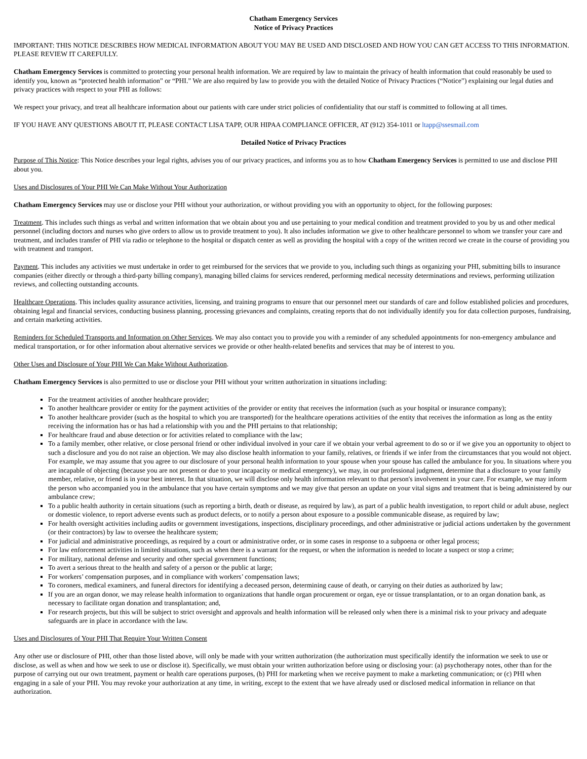Chatham Emergency Services
Notice of Privacy Practices
IMPORTANT: THIS NOTICE DESCRIBES HOW MEDICAL INFORMATION ABOUT YOU MAY BE USED AND DISCLOSED AND HOW YOU CAN GET ACCESS TO THIS INFORMATION. PLEASE REVIEW IT CAREFULLY.
Chatham Emergency Services is committed to protecting your personal health information. We are required by law to maintain the privacy of health information that could reasonably be used to identify you, known as “protected health information” or “PHI.” We are also required by law to provide you with the detailed Notice of Privacy Practices (“Notice”) explaining our legal duties and privacy practices with respect to your PHI as follows:
We respect your privacy, and treat all healthcare information about our patients with care under strict policies of confidentiality that our staff is committed to following at all times.
IF YOU HAVE ANY QUESTIONS ABOUT IT, PLEASE CONTACT LISA TAPP, OUR HIPAA COMPLIANCE OFFICER, AT (912) 354-1011 or ltapp@ssesmail.com
Detailed Notice of Privacy Practices
Purpose of This Notice: This Notice describes your legal rights, advises you of our privacy practices, and informs you as to how Chatham Emergency Services is permitted to use and disclose PHI about you.
Uses and Disclosures of Your PHI We Can Make Without Your Authorization
Chatham Emergency Services may use or disclose your PHI without your authorization, or without providing you with an opportunity to object, for the following purposes:
Treatment. This includes such things as verbal and written information that we obtain about you and use pertaining to your medical condition and treatment provided to you by us and other medical personnel (including doctors and nurses who give orders to allow us to provide treatment to you). It also includes information we give to other healthcare personnel to whom we transfer your care and treatment, and includes transfer of PHI via radio or telephone to the hospital or dispatch center as well as providing the hospital with a copy of the written record we create in the course of providing you with treatment and transport.
Payment. This includes any activities we must undertake in order to get reimbursed for the services that we provide to you, including such things as organizing your PHI, submitting bills to insurance companies (either directly or through a third-party billing company), managing billed claims for services rendered, performing medical necessity determinations and reviews, performing utilization reviews, and collecting outstanding accounts.
Healthcare Operations. This includes quality assurance activities, licensing, and training programs to ensure that our personnel meet our standards of care and follow established policies and procedures, obtaining legal and financial services, conducting business planning, processing grievances and complaints, creating reports that do not individually identify you for data collection purposes, fundraising, and certain marketing activities.
Reminders for Scheduled Transports and Information on Other Services. We may also contact you to provide you with a reminder of any scheduled appointments for non-emergency ambulance and medical transportation, or for other information about alternative services we provide or other health-related benefits and services that may be of interest to you.
Other Uses and Disclosure of Your PHI We Can Make Without Authorization.
Chatham Emergency Services is also permitted to use or disclose your PHI without your written authorization in situations including:
For the treatment activities of another healthcare provider;
To another healthcare provider or entity for the payment activities of the provider or entity that receives the information (such as your hospital or insurance company);
To another healthcare provider (such as the hospital to which you are transported) for the healthcare operations activities of the entity that receives the information as long as the entity receiving the information has or has had a relationship with you and the PHI pertains to that relationship;
For healthcare fraud and abuse detection or for activities related to compliance with the law;
To a family member, other relative, or close personal friend or other individual involved in your care if we obtain your verbal agreement to do so or if we give you an opportunity to object to such a disclosure and you do not raise an objection. We may also disclose health information to your family, relatives, or friends if we infer from the circumstances that you would not object. For example, we may assume that you agree to our disclosure of your personal health information to your spouse when your spouse has called the ambulance for you. In situations where you are incapable of objecting (because you are not present or due to your incapacity or medical emergency), we may, in our professional judgment, determine that a disclosure to your family member, relative, or friend is in your best interest. In that situation, we will disclose only health information relevant to that person's involvement in your care. For example, we may inform the person who accompanied you in the ambulance that you have certain symptoms and we may give that person an update on your vital signs and treatment that is being administered by our ambulance crew;
To a public health authority in certain situations (such as reporting a birth, death or disease, as required by law), as part of a public health investigation, to report child or adult abuse, neglect or domestic violence, to report adverse events such as product defects, or to notify a person about exposure to a possible communicable disease, as required by law;
For health oversight activities including audits or government investigations, inspections, disciplinary proceedings, and other administrative or judicial actions undertaken by the government (or their contractors) by law to oversee the healthcare system;
For judicial and administrative proceedings, as required by a court or administrative order, or in some cases in response to a subpoena or other legal process;
For law enforcement activities in limited situations, such as when there is a warrant for the request, or when the information is needed to locate a suspect or stop a crime;
For military, national defense and security and other special government functions;
To avert a serious threat to the health and safety of a person or the public at large;
For workers’ compensation purposes, and in compliance with workers’ compensation laws;
To coroners, medical examiners, and funeral directors for identifying a deceased person, determining cause of death, or carrying on their duties as authorized by law;
If you are an organ donor, we may release health information to organizations that handle organ procurement or organ, eye or tissue transplantation, or to an organ donation bank, as necessary to facilitate organ donation and transplantation; and,
For research projects, but this will be subject to strict oversight and approvals and health information will be released only when there is a minimal risk to your privacy and adequate safeguards are in place in accordance with the law.
Uses and Disclosures of Your PHI That Require Your Written Consent
Any other use or disclosure of PHI, other than those listed above, will only be made with your written authorization (the authorization must specifically identify the information we seek to use or disclose, as well as when and how we seek to use or disclose it). Specifically, we must obtain your written authorization before using or disclosing your: (a) psychotherapy notes, other than for the purpose of carrying out our own treatment, payment or health care operations purposes, (b) PHI for marketing when we receive payment to make a marketing communication; or (c) PHI when
engaging in a sale of your PHI. You may revoke your authorization at any time, in writing, except to the extent that we have already used or disclosed medical information in reliance on that authorization.